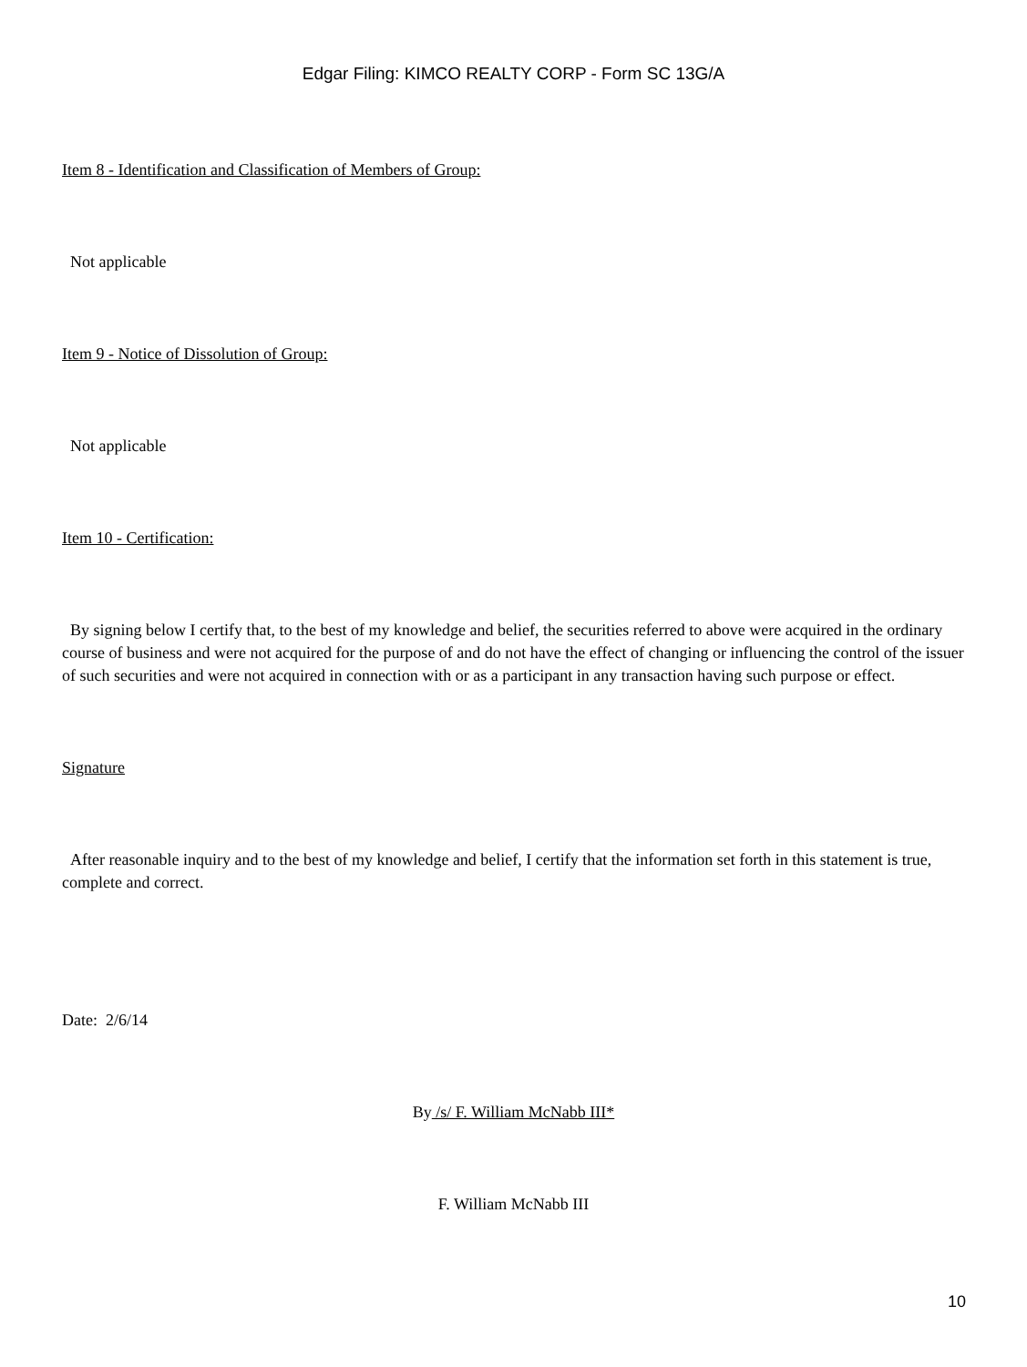Edgar Filing: KIMCO REALTY CORP - Form SC 13G/A
Item 8 - Identification and Classification of Members of Group:
Not applicable
Item 9 - Notice of Dissolution of Group:
Not applicable
Item 10 - Certification:
By signing below I certify that, to the best of my knowledge and belief, the securities referred to above were acquired in the ordinary course of business and were not acquired for the purpose of and do not have the effect of changing or influencing the control of the issuer of such securities and were not acquired in connection with or as a participant in any transaction having such purpose or effect.
Signature
After reasonable inquiry and to the best of my knowledge and belief, I certify that the information set forth in this statement is true, complete and correct.
Date: 2/6/14
By /s/ F. William McNabb III*
F. William McNabb III
10